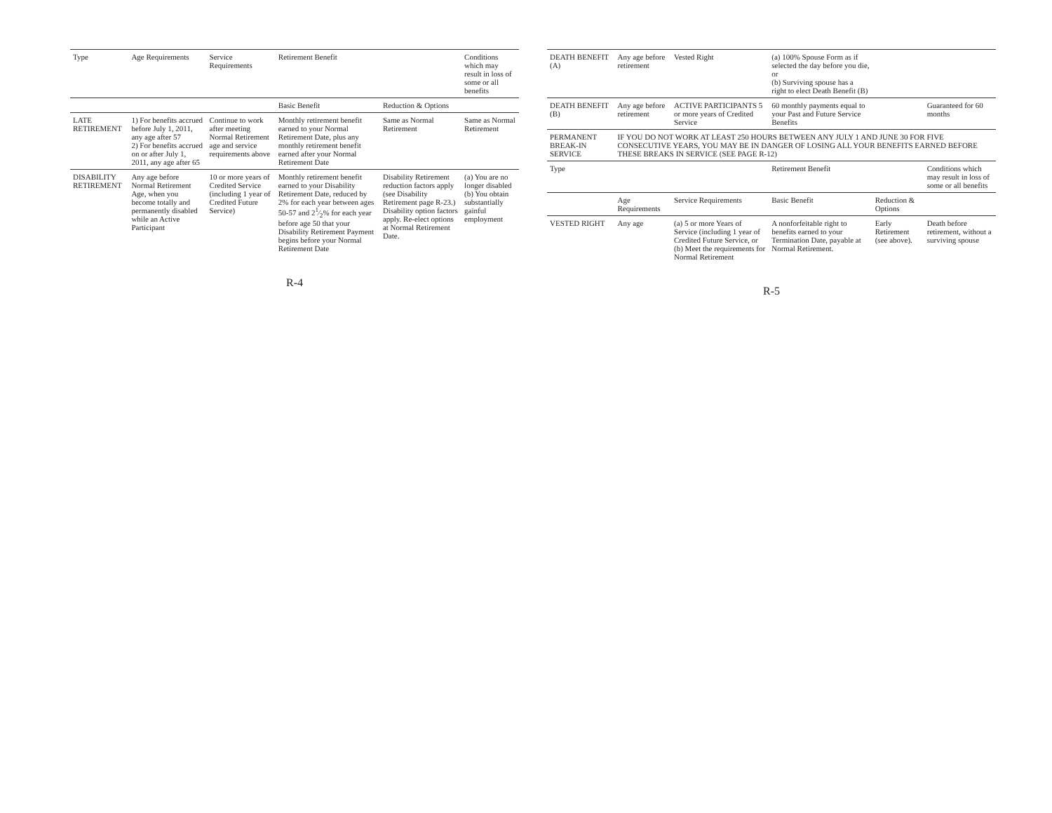| Type | Age Requirements | Service Requirements | Retirement Benefit | | Conditions which may result in loss of some or all benefits |
| --- | --- | --- | --- | --- | --- |
| | | | Basic Benefit | Reduction & Options | |
| LATE RETIREMENT | 1) For benefits accrued before July 1, 2011, any age after 57 2) For benefits accrued on or after July 1, 2011, any age after 65 | Continue to work after meeting Normal Retirement age and service requirements above | Monthly retirement benefit earned to your Normal Retirement Date, plus any monthly retirement benefit earned after your Normal Retirement Date | Same as Normal Retirement | Same as Normal Retirement |
| DISABILITY RETIREMENT | Any age before Normal Retirement Age, when you become totally and permanently disabled while an Active Participant | 10 or more years of Credited Service (including 1 year of Credited Future Service) | Monthly retirement benefit earned to your Disability Retirement Date, reduced by 2% for each year between ages 50-57 and 21⁄2% for each year before age 50 that your Disability Retirement Payment begins before your Normal Retirement Date | Disability Retirement reduction factors apply (see Disability Retirement page R-23.) Disability option factors apply. Re-elect options at Normal Retirement Date. | (a) You are no longer disabled (b) You obtain substantially gainful employment |
R-4
| DEATH BENEFIT (A) | Any age before retirement | Vested Right | (a) 100% Spouse Form as if selected the day before you die, or (b) Surviving spouse has a right to elect Death Benefit (B) | | |
| DEATH BENEFIT (B) | Any age before retirement | ACTIVE PARTICIPANTS 5 or more years of Credited Service | 60 monthly payments equal to your Past and Future Service Benefits | | Guaranteed for 60 months |
| PERMANENT BREAK-IN SERVICE | IF YOU DO NOT WORK AT LEAST 250 HOURS BETWEEN ANY JULY 1 AND JUNE 30 FOR FIVE CONSECUTIVE YEARS, YOU MAY BE IN DANGER OF LOSING ALL YOUR BENEFITS EARNED BEFORE THESE BREAKS IN SERVICE (SEE PAGE R-12) | | | | |
| Type | | | Retirement Benefit | | Conditions which may result in loss of some or all benefits |
| | Age Requirements | Service Requirements | Basic Benefit | Reduction & Options | |
| VESTED RIGHT | Any age | (a) 5 or more Years of Service (including 1 year of Credited Future Service, or (b) Meet the requirements for Normal Retirement | A nonforfeitable right to benefits earned to your Termination Date, payable at Normal Retirement. | Early Retirement (see above). | Death before retirement, without a surviving spouse |
R-5